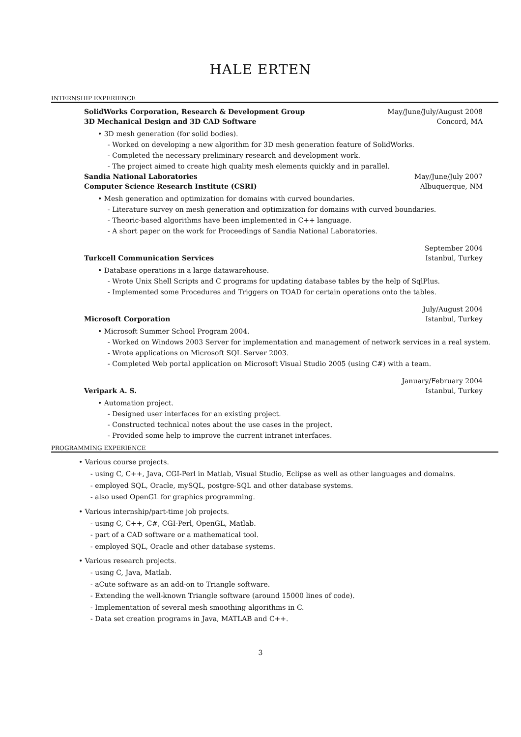HALE ERTEN
INTERNSHIP EXPERIENCE
SolidWorks Corporation, Research & Development Group May/June/July/August 2008
3D Mechanical Design and 3D CAD Software Concord, MA
• 3D mesh generation (for solid bodies).
- Worked on developing a new algorithm for 3D mesh generation feature of SolidWorks.
- Completed the necessary preliminary research and development work.
- The project aimed to create high quality mesh elements quickly and in parallel.
Sandia National Laboratories May/June/July 2007
Computer Science Research Institute (CSRI) Albuquerque, NM
• Mesh generation and optimization for domains with curved boundaries.
- Literature survey on mesh generation and optimization for domains with curved boundaries.
- Theoric-based algorithms have been implemented in C++ language.
- A short paper on the work for Proceedings of Sandia National Laboratories.
September 2004
Turkcell Communication Services Istanbul, Turkey
• Database operations in a large datawarehouse.
- Wrote Unix Shell Scripts and C programs for updating database tables by the help of SqlPlus.
- Implemented some Procedures and Triggers on TOAD for certain operations onto the tables.
July/August 2004
Microsoft Corporation Istanbul, Turkey
• Microsoft Summer School Program 2004.
- Worked on Windows 2003 Server for implementation and management of network services in a real system.
- Wrote applications on Microsoft SQL Server 2003.
- Completed Web portal application on Microsoft Visual Studio 2005 (using C#) with a team.
January/February 2004
Veripark A. S. Istanbul, Turkey
• Automation project.
- Designed user interfaces for an existing project.
- Constructed technical notes about the use cases in the project.
- Provided some help to improve the current intranet interfaces.
PROGRAMMING EXPERIENCE
• Various course projects.
- using C, C++, Java, CGI-Perl in Matlab, Visual Studio, Eclipse as well as other languages and domains.
- employed SQL, Oracle, mySQL, postgre-SQL and other database systems.
- also used OpenGL for graphics programming.
• Various internship/part-time job projects.
- using C, C++, C#, CGI-Perl, OpenGL, Matlab.
- part of a CAD software or a mathematical tool.
- employed SQL, Oracle and other database systems.
• Various research projects.
- using C, Java, Matlab.
- aCute software as an add-on to Triangle software.
- Extending the well-known Triangle software (around 15000 lines of code).
- Implementation of several mesh smoothing algorithms in C.
- Data set creation programs in Java, MATLAB and C++.
3